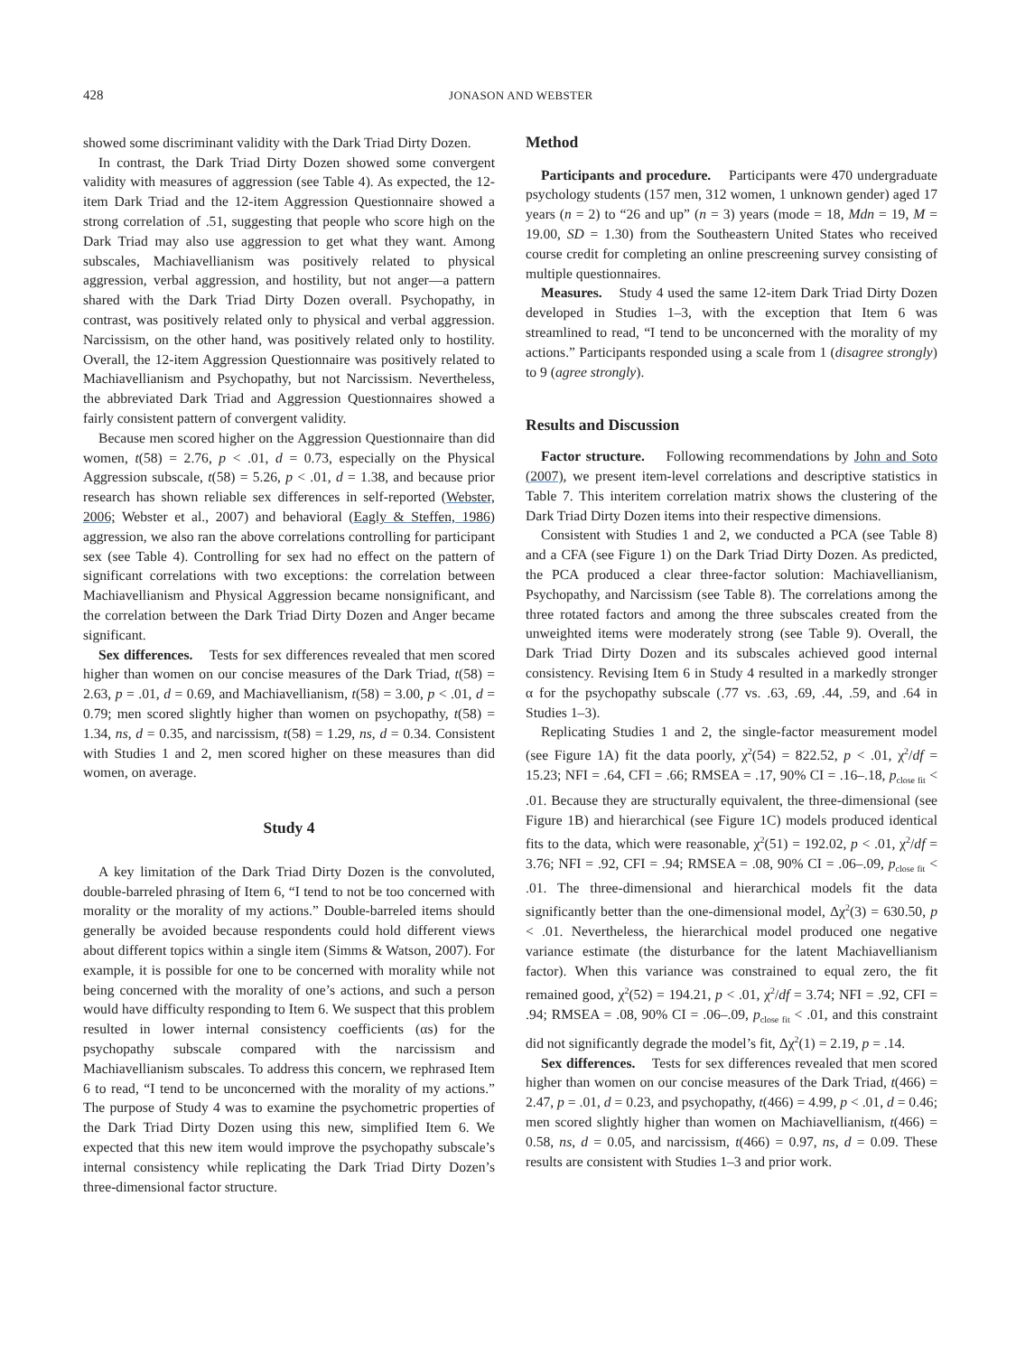428 JONASON AND WEBSTER
showed some discriminant validity with the Dark Triad Dirty Dozen.
In contrast, the Dark Triad Dirty Dozen showed some convergent validity with measures of aggression (see Table 4). As expected, the 12-item Dark Triad and the 12-item Aggression Questionnaire showed a strong correlation of .51, suggesting that people who score high on the Dark Triad may also use aggression to get what they want. Among subscales, Machiavellianism was positively related to physical aggression, verbal aggression, and hostility, but not anger—a pattern shared with the Dark Triad Dirty Dozen overall. Psychopathy, in contrast, was positively related only to physical and verbal aggression. Narcissism, on the other hand, was positively related only to hostility. Overall, the 12-item Aggression Questionnaire was positively related to Machiavellianism and Psychopathy, but not Narcissism. Nevertheless, the abbreviated Dark Triad and Aggression Questionnaires showed a fairly consistent pattern of convergent validity.
Because men scored higher on the Aggression Questionnaire than did women, t(58) = 2.76, p < .01, d = 0.73, especially on the Physical Aggression subscale, t(58) = 5.26, p < .01, d = 1.38, and because prior research has shown reliable sex differences in self-reported (Webster, 2006; Webster et al., 2007) and behavioral (Eagly & Steffen, 1986) aggression, we also ran the above correlations controlling for participant sex (see Table 4). Controlling for sex had no effect on the pattern of significant correlations with two exceptions: the correlation between Machiavellianism and Physical Aggression became nonsignificant, and the correlation between the Dark Triad Dirty Dozen and Anger became significant.
Sex differences. Tests for sex differences revealed that men scored higher than women on our concise measures of the Dark Triad, t(58) = 2.63, p = .01, d = 0.69, and Machiavellianism, t(58) = 3.00, p < .01, d = 0.79; men scored slightly higher than women on psychopathy, t(58) = 1.34, ns, d = 0.35, and narcissism, t(58) = 1.29, ns, d = 0.34. Consistent with Studies 1 and 2, men scored higher on these measures than did women, on average.
Study 4
A key limitation of the Dark Triad Dirty Dozen is the convoluted, double-barreled phrasing of Item 6, “I tend to not be too concerned with morality or the morality of my actions.” Double-barreled items should generally be avoided because respondents could hold different views about different topics within a single item (Simms & Watson, 2007). For example, it is possible for one to be concerned with morality while not being concerned with the morality of one’s actions, and such a person would have difficulty responding to Item 6. We suspect that this problem resulted in lower internal consistency coefficients (αs) for the psychopathy subscale compared with the narcissism and Machiavellianism subscales. To address this concern, we rephrased Item 6 to read, “I tend to be unconcerned with the morality of my actions.” The purpose of Study 4 was to examine the psychometric properties of the Dark Triad Dirty Dozen using this new, simplified Item 6. We expected that this new item would improve the psychopathy subscale’s internal consistency while replicating the Dark Triad Dirty Dozen’s three-dimensional factor structure.
Method
Participants and procedure. Participants were 470 undergraduate psychology students (157 men, 312 women, 1 unknown gender) aged 17 years (n = 2) to “26 and up” (n = 3) years (mode = 18, Mdn = 19, M = 19.00, SD = 1.30) from the Southeastern United States who received course credit for completing an online prescreening survey consisting of multiple questionnaires.
Measures. Study 4 used the same 12-item Dark Triad Dirty Dozen developed in Studies 1–3, with the exception that Item 6 was streamlined to read, “I tend to be unconcerned with the morality of my actions.” Participants responded using a scale from 1 (disagree strongly) to 9 (agree strongly).
Results and Discussion
Factor structure. Following recommendations by John and Soto (2007), we present item-level correlations and descriptive statistics in Table 7. This interitem correlation matrix shows the clustering of the Dark Triad Dirty Dozen items into their respective dimensions.
Consistent with Studies 1 and 2, we conducted a PCA (see Table 8) and a CFA (see Figure 1) on the Dark Triad Dirty Dozen. As predicted, the PCA produced a clear three-factor solution: Machiavellianism, Psychopathy, and Narcissism (see Table 8). The correlations among the three rotated factors and among the three subscales created from the unweighted items were moderately strong (see Table 9). Overall, the Dark Triad Dirty Dozen and its subscales achieved good internal consistency. Revising Item 6 in Study 4 resulted in a markedly stronger α for the psychopathy subscale (.77 vs. .63, .69, .44, .59, and .64 in Studies 1–3).
Replicating Studies 1 and 2, the single-factor measurement model (see Figure 1A) fit the data poorly, χ<sup>2</sup>(54) = 822.52, p < .01, χ<sup>2</sup>/df = 15.23; NFI = .64, CFI = .66; RMSEA = .17, 90% CI = .16–.18, p<sub>close fit</sub> < .01. Because they are structurally equivalent, the three-dimensional (see Figure 1B) and hierarchical (see Figure 1C) models produced identical fits to the data, which were reasonable, χ<sup>2</sup>(51) = 192.02, p < .01, χ<sup>2</sup>/df = 3.76; NFI = .92, CFI = .94; RMSEA = .08, 90% CI = .06–.09, p<sub>close fit</sub> < .01. The three-dimensional and hierarchical models fit the data significantly better than the one-dimensional model, Δχ<sup>2</sup>(3) = 630.50, p < .01. Nevertheless, the hierarchical model produced one negative variance estimate (the disturbance for the latent Machiavellianism factor). When this variance was constrained to equal zero, the fit remained good, χ<sup>2</sup>(52) = 194.21, p < .01, χ<sup>2</sup>/df = 3.74; NFI = .92, CFI = .94; RMSEA = .08, 90% CI = .06–.09, p<sub>close fit</sub> < .01, and this constraint did not significantly degrade the model’s fit, Δχ<sup>2</sup>(1) = 2.19, p = .14.
Sex differences. Tests for sex differences revealed that men scored higher than women on our concise measures of the Dark Triad, t(466) = 2.47, p = .01, d = 0.23, and psychopathy, t(466) = 4.99, p < .01, d = 0.46; men scored slightly higher than women on Machiavellianism, t(466) = 0.58, ns, d = 0.05, and narcissism, t(466) = 0.97, ns, d = 0.09. These results are consistent with Studies 1–3 and prior work.